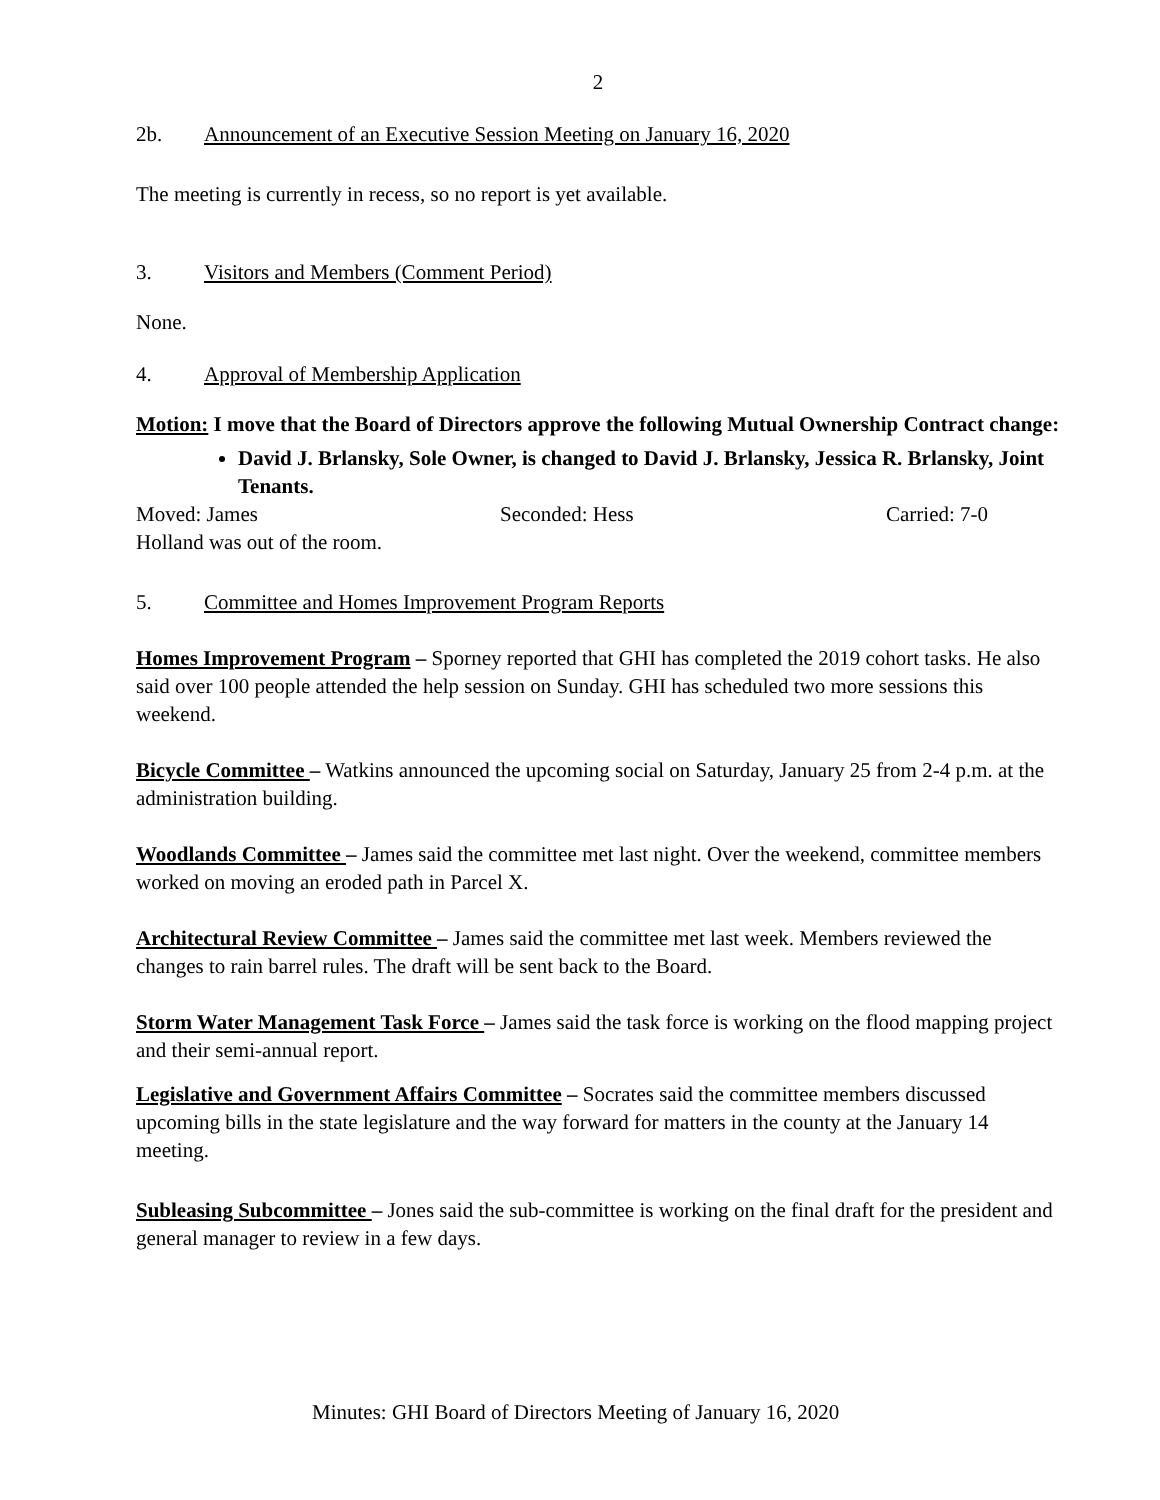2
2b. Announcement of an Executive Session Meeting on January 16, 2020
The meeting is currently in recess, so no report is yet available.
3. Visitors and Members (Comment Period)
None.
4. Approval of Membership Application
Motion: I move that the Board of Directors approve the following Mutual Ownership Contract change:
David J. Brlansky, Sole Owner, is changed to David J. Brlansky, Jessica R. Brlansky, Joint Tenants.
Moved: James Seconded: Hess Carried: 7-0
Holland was out of the room.
5. Committee and Homes Improvement Program Reports
Homes Improvement Program – Sporney reported that GHI has completed the 2019 cohort tasks. He also said over 100 people attended the help session on Sunday. GHI has scheduled two more sessions this weekend.
Bicycle Committee – Watkins announced the upcoming social on Saturday, January 25 from 2-4 p.m. at the administration building.
Woodlands Committee – James said the committee met last night. Over the weekend, committee members worked on moving an eroded path in Parcel X.
Architectural Review Committee – James said the committee met last week. Members reviewed the changes to rain barrel rules. The draft will be sent back to the Board.
Storm Water Management Task Force – James said the task force is working on the flood mapping project and their semi-annual report.
Legislative and Government Affairs Committee – Socrates said the committee members discussed upcoming bills in the state legislature and the way forward for matters in the county at the January 14 meeting.
Subleasing Subcommittee – Jones said the sub-committee is working on the final draft for the president and general manager to review in a few days.
Minutes: GHI Board of Directors Meeting of January 16, 2020